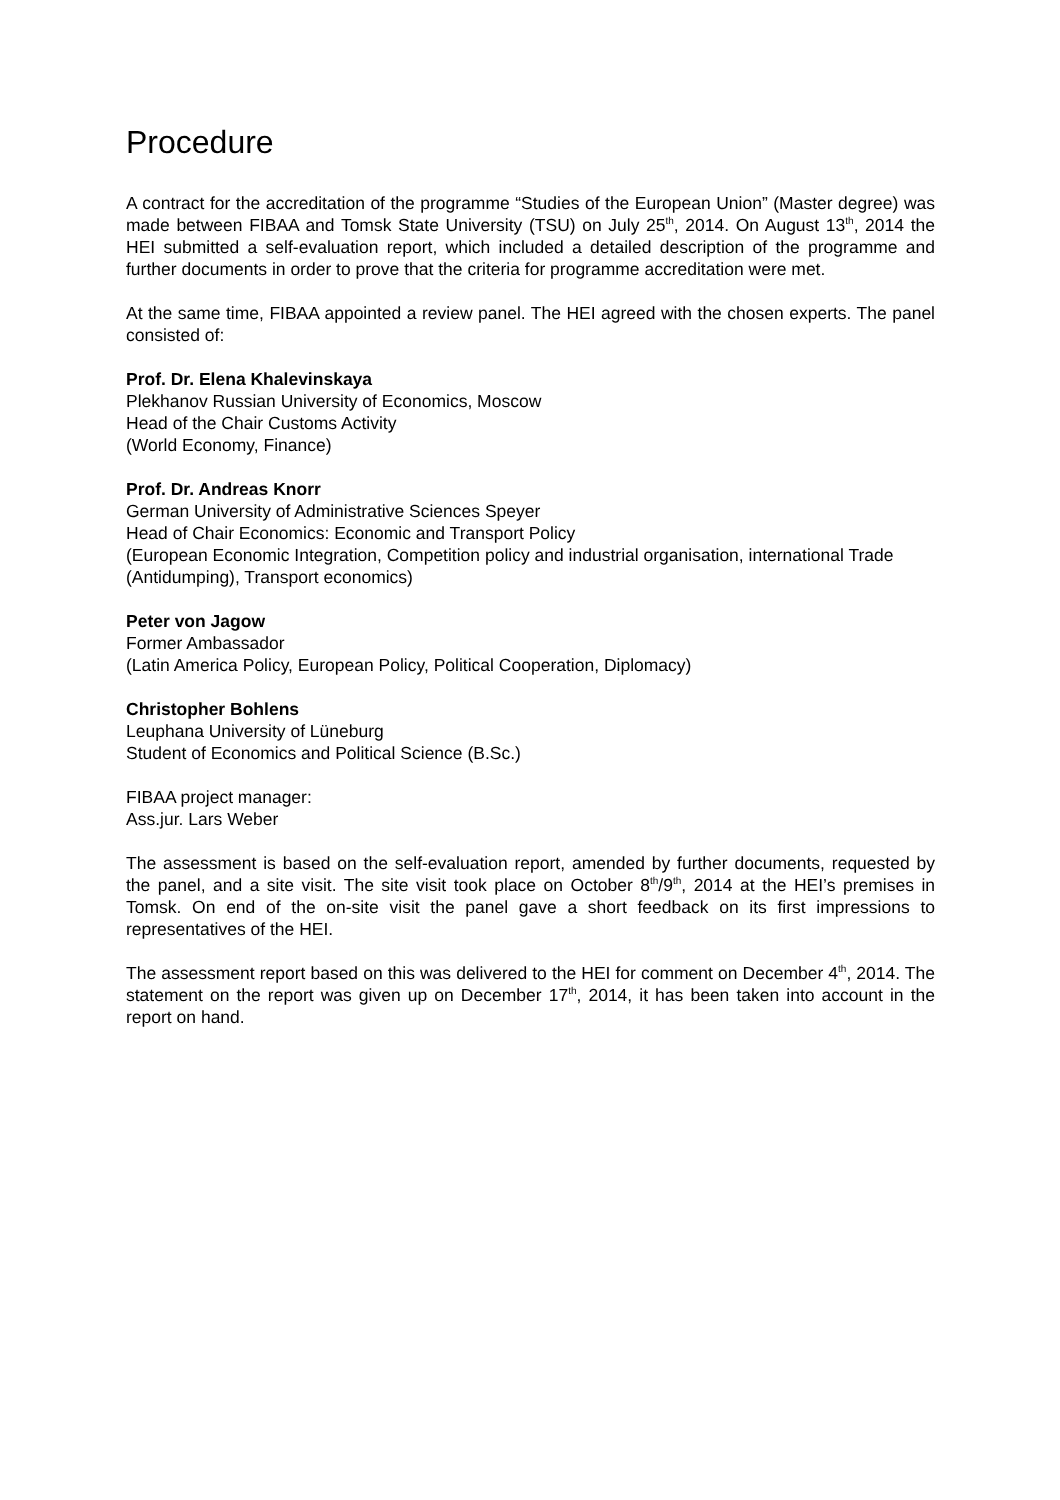Procedure
A contract for the accreditation of the programme “Studies of the European Union” (Master degree) was made between FIBAA and Tomsk State University (TSU) on July 25<sup>th</sup>, 2014. On August 13<sup>th</sup>, 2014 the HEI submitted a self-evaluation report, which included a detailed description of the programme and further documents in order to prove that the criteria for programme accreditation were met.
At the same time, FIBAA appointed a review panel. The HEI agreed with the chosen experts. The panel consisted of:
Prof. Dr. Elena Khalevinskaya
Plekhanov Russian University of Economics, Moscow
Head of the Chair Customs Activity
(World Economy, Finance)
Prof. Dr. Andreas Knorr
German University of Administrative Sciences Speyer
Head of Chair Economics: Economic and Transport Policy
(European Economic Integration, Competition policy and industrial organisation, international Trade (Antidumping), Transport economics)
Peter von Jagow
Former Ambassador
(Latin America Policy, European Policy, Political Cooperation, Diplomacy)
Christopher Bohlens
Leuphana University of Lüneburg
Student of Economics and Political Science (B.Sc.)
FIBAA project manager:
Ass.jur. Lars Weber
The assessment is based on the self-evaluation report, amended by further documents, requested by the panel, and a site visit. The site visit took place on October 8<sup>th</sup>/9<sup>th</sup>, 2014 at the HEI’s premises in Tomsk. On end of the on-site visit the panel gave a short feedback on its first impressions to representatives of the HEI.
The assessment report based on this was delivered to the HEI for comment on December 4<sup>th</sup>, 2014. The statement on the report was given up on December 17<sup>th</sup>, 2014, it has been taken into account in the report on hand.